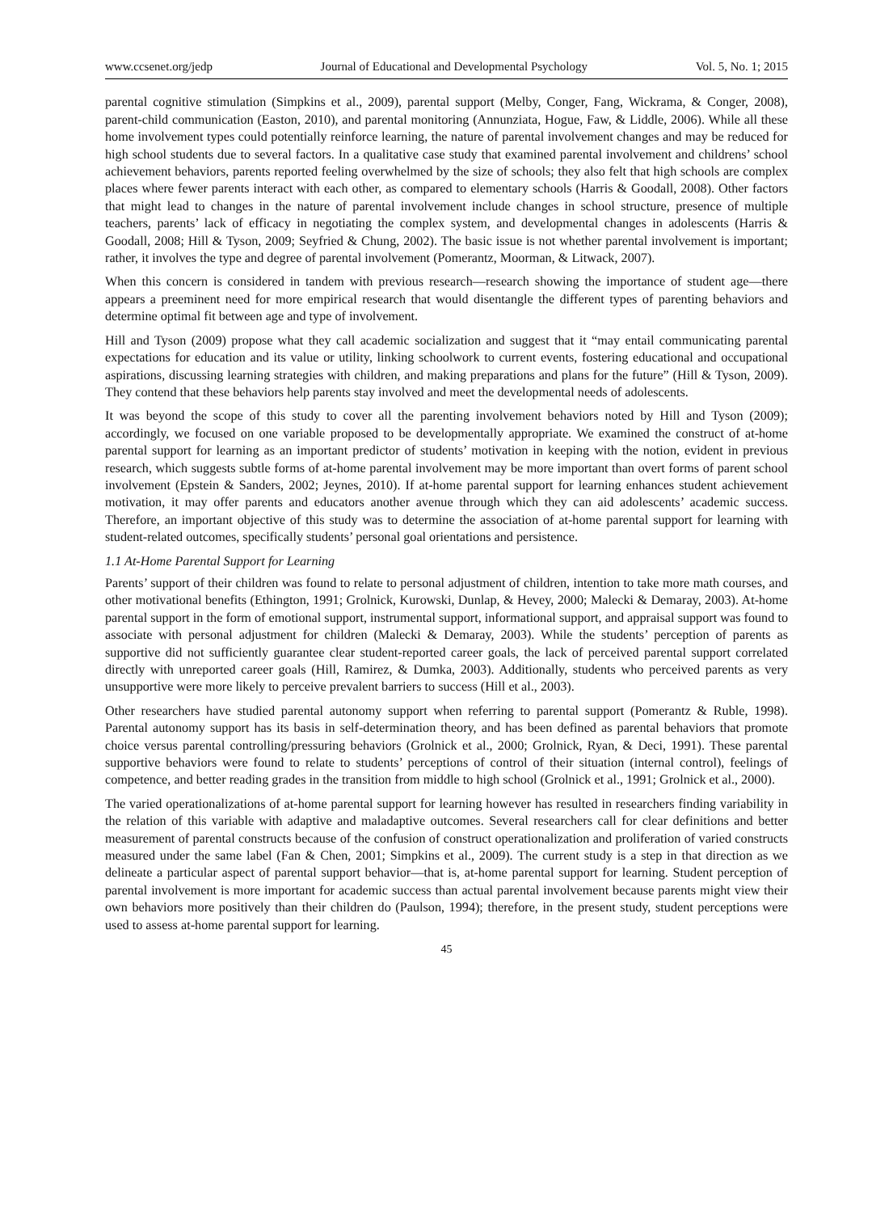www.ccsenet.org/jedp Journal of Educational and Developmental Psychology Vol. 5, No. 1; 2015
parental cognitive stimulation (Simpkins et al., 2009), parental support (Melby, Conger, Fang, Wickrama, & Conger, 2008), parent-child communication (Easton, 2010), and parental monitoring (Annunziata, Hogue, Faw, & Liddle, 2006). While all these home involvement types could potentially reinforce learning, the nature of parental involvement changes and may be reduced for high school students due to several factors. In a qualitative case study that examined parental involvement and childrens’ school achievement behaviors, parents reported feeling overwhelmed by the size of schools; they also felt that high schools are complex places where fewer parents interact with each other, as compared to elementary schools (Harris & Goodall, 2008). Other factors that might lead to changes in the nature of parental involvement include changes in school structure, presence of multiple teachers, parents’ lack of efficacy in negotiating the complex system, and developmental changes in adolescents (Harris & Goodall, 2008; Hill & Tyson, 2009; Seyfried & Chung, 2002). The basic issue is not whether parental involvement is important; rather, it involves the type and degree of parental involvement (Pomerantz, Moorman, & Litwack, 2007).
When this concern is considered in tandem with previous research—research showing the importance of student age—there appears a preeminent need for more empirical research that would disentangle the different types of parenting behaviors and determine optimal fit between age and type of involvement.
Hill and Tyson (2009) propose what they call academic socialization and suggest that it “may entail communicating parental expectations for education and its value or utility, linking schoolwork to current events, fostering educational and occupational aspirations, discussing learning strategies with children, and making preparations and plans for the future” (Hill & Tyson, 2009). They contend that these behaviors help parents stay involved and meet the developmental needs of adolescents.
It was beyond the scope of this study to cover all the parenting involvement behaviors noted by Hill and Tyson (2009); accordingly, we focused on one variable proposed to be developmentally appropriate. We examined the construct of at-home parental support for learning as an important predictor of students’ motivation in keeping with the notion, evident in previous research, which suggests subtle forms of at-home parental involvement may be more important than overt forms of parent school involvement (Epstein & Sanders, 2002; Jeynes, 2010). If at-home parental support for learning enhances student achievement motivation, it may offer parents and educators another avenue through which they can aid adolescents’ academic success. Therefore, an important objective of this study was to determine the association of at-home parental support for learning with student-related outcomes, specifically students’ personal goal orientations and persistence.
1.1 At-Home Parental Support for Learning
Parents’ support of their children was found to relate to personal adjustment of children, intention to take more math courses, and other motivational benefits (Ethington, 1991; Grolnick, Kurowski, Dunlap, & Hevey, 2000; Malecki & Demaray, 2003). At-home parental support in the form of emotional support, instrumental support, informational support, and appraisal support was found to associate with personal adjustment for children (Malecki & Demaray, 2003). While the students’ perception of parents as supportive did not sufficiently guarantee clear student-reported career goals, the lack of perceived parental support correlated directly with unreported career goals (Hill, Ramirez, & Dumka, 2003). Additionally, students who perceived parents as very unsupportive were more likely to perceive prevalent barriers to success (Hill et al., 2003).
Other researchers have studied parental autonomy support when referring to parental support (Pomerantz & Ruble, 1998). Parental autonomy support has its basis in self-determination theory, and has been defined as parental behaviors that promote choice versus parental controlling/pressuring behaviors (Grolnick et al., 2000; Grolnick, Ryan, & Deci, 1991). These parental supportive behaviors were found to relate to students’ perceptions of control of their situation (internal control), feelings of competence, and better reading grades in the transition from middle to high school (Grolnick et al., 1991; Grolnick et al., 2000).
The varied operationalizations of at-home parental support for learning however has resulted in researchers finding variability in the relation of this variable with adaptive and maladaptive outcomes. Several researchers call for clear definitions and better measurement of parental constructs because of the confusion of construct operationalization and proliferation of varied constructs measured under the same label (Fan & Chen, 2001; Simpkins et al., 2009). The current study is a step in that direction as we delineate a particular aspect of parental support behavior—that is, at-home parental support for learning. Student perception of parental involvement is more important for academic success than actual parental involvement because parents might view their own behaviors more positively than their children do (Paulson, 1994); therefore, in the present study, student perceptions were used to assess at-home parental support for learning.
45